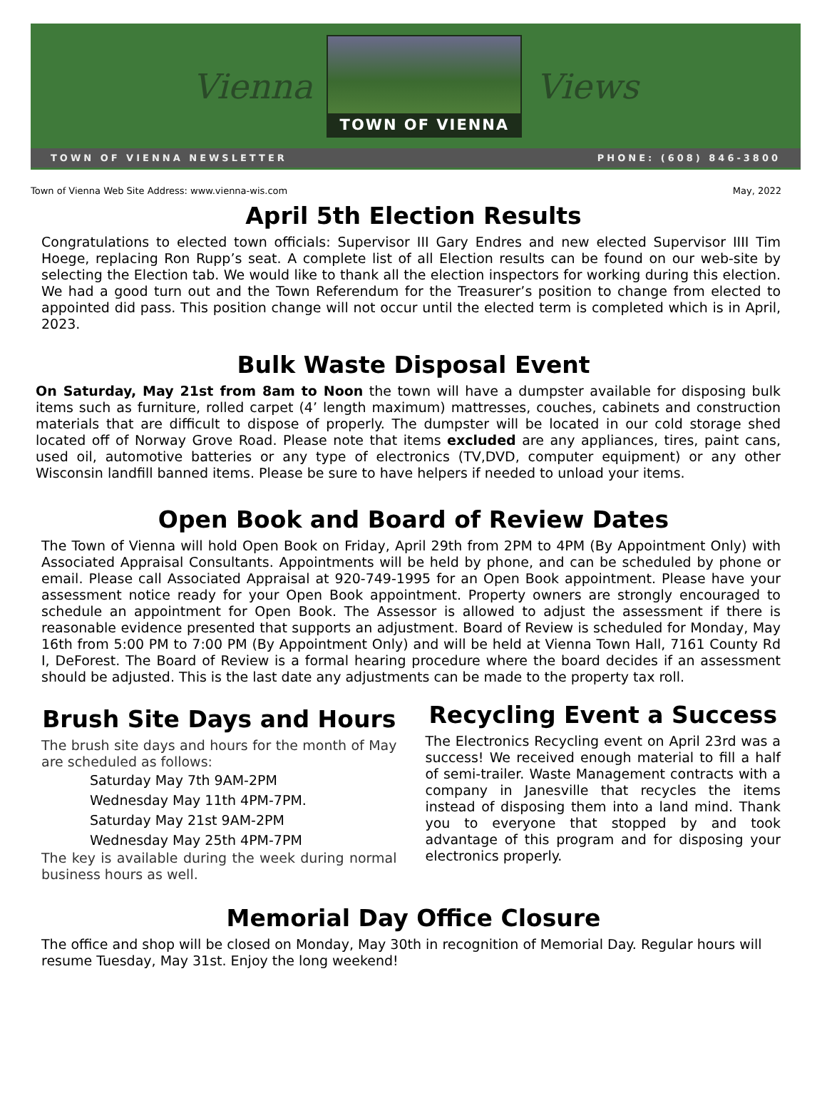Vienna
TOWN OF VIENNA
Views
TOWN OF VIENNA NEWSLETTER PHONE: (608) 846-3800
Town of Vienna Web Site Address: www.vienna-wis.com May, 2022
April 5th Election Results
Congratulations to elected town officials: Supervisor III Gary Endres and new elected Supervisor IIII Tim Hoege, replacing Ron Rupp’s seat. A complete list of all Election results can be found on our web-site by selecting the Election tab. We would like to thank all the election inspectors for working during this election. We had a good turn out and the Town Referendum for the Treasurer’s position to change from elected to appointed did pass. This position change will not occur until the elected term is completed which is in April, 2023.
Bulk Waste Disposal Event
On Saturday, May 21st from 8am to Noon the town will have a dumpster available for disposing bulk items such as furniture, rolled carpet (4’ length maximum) mattresses, couches, cabinets and construction materials that are difficult to dispose of properly. The dumpster will be located in our cold storage shed located off of Norway Grove Road. Please note that items excluded are any appliances, tires, paint cans, used oil, automotive batteries or any type of electronics (TV,DVD, computer equipment) or any other Wisconsin landfill banned items. Please be sure to have helpers if needed to unload your items.
Open Book and Board of Review Dates
The Town of Vienna will hold Open Book on Friday, April 29th from 2PM to 4PM (By Appointment Only) with Associated Appraisal Consultants. Appointments will be held by phone, and can be scheduled by phone or email. Please call Associated Appraisal at 920-749-1995 for an Open Book appointment. Please have your assessment notice ready for your Open Book appointment. Property owners are strongly encouraged to schedule an appointment for Open Book. The Assessor is allowed to adjust the assessment if there is reasonable evidence presented that supports an adjustment. Board of Review is scheduled for Monday, May 16th from 5:00 PM to 7:00 PM (By Appointment Only) and will be held at Vienna Town Hall, 7161 County Rd I, DeForest. The Board of Review is a formal hearing procedure where the board decides if an assessment should be adjusted. This is the last date any adjustments can be made to the property tax roll.
Brush Site Days and Hours
The brush site days and hours for the month of May are scheduled as follows:
Saturday May 7th 9AM-2PM
Wednesday May 11th 4PM-7PM.
Saturday May 21st 9AM-2PM
Wednesday May 25th 4PM-7PM
The key is available during the week during normal business hours as well.
Recycling Event a Success
The Electronics Recycling event on April 23rd was a success! We received enough material to fill a half of semi-trailer. Waste Management contracts with a company in Janesville that recycles the items instead of disposing them into a land mind. Thank you to everyone that stopped by and took advantage of this program and for disposing your electronics properly.
Memorial Day Office Closure
The office and shop will be closed on Monday, May 30th in recognition of Memorial Day. Regular hours will resume Tuesday, May 31st. Enjoy the long weekend!